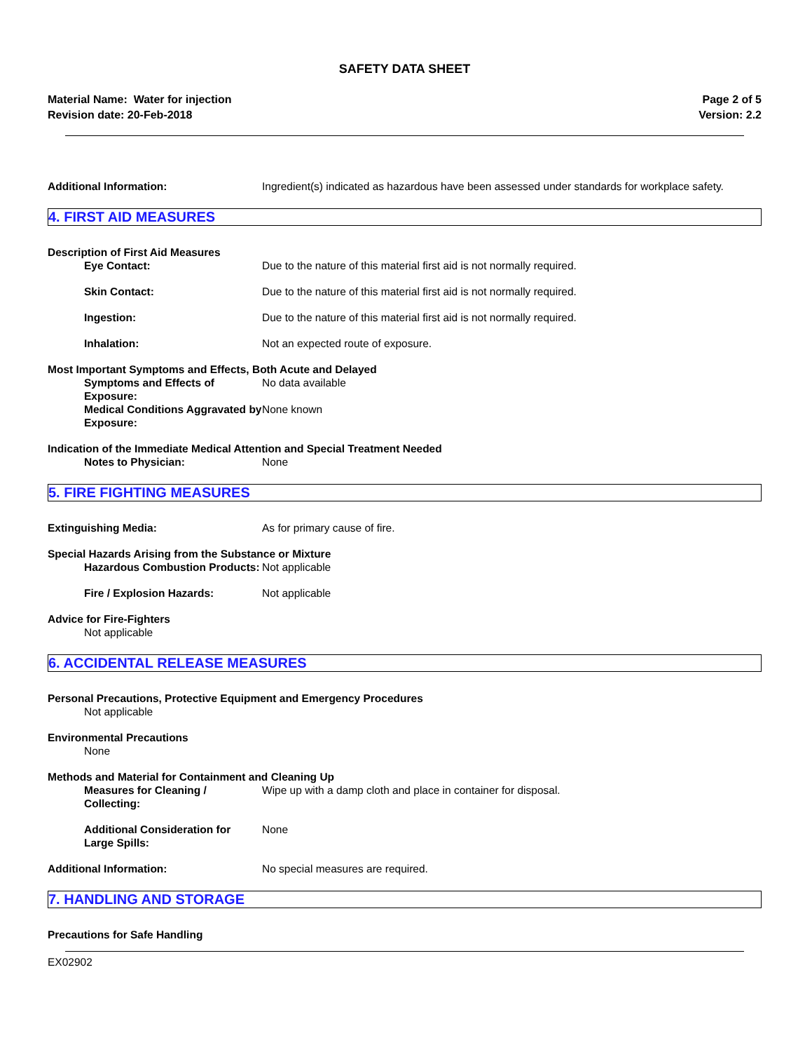SAFETY DATA SHEET
Material Name: Water for injection
Revision date: 20-Feb-2018
Page 2 of 5
Version: 2.2
Additional Information: Ingredient(s) indicated as hazardous have been assessed under standards for workplace safety.
4. FIRST AID MEASURES
Description of First Aid Measures
Eye Contact: Due to the nature of this material first aid is not normally required.
Skin Contact: Due to the nature of this material first aid is not normally required.
Ingestion: Due to the nature of this material first aid is not normally required.
Inhalation: Not an expected route of exposure.
Most Important Symptoms and Effects, Both Acute and Delayed
Symptoms and Effects of Exposure:
No data available
Medical Conditions Aggravated by Exposure:
None known
Indication of the Immediate Medical Attention and Special Treatment Needed
Notes to Physician: None
5. FIRE FIGHTING MEASURES
Extinguishing Media: As for primary cause of fire.
Special Hazards Arising from the Substance or Mixture
Hazardous Combustion Products:
Not applicable
Fire / Explosion Hazards: Not applicable
Advice for Fire-Fighters
Not applicable
6. ACCIDENTAL RELEASE MEASURES
Personal Precautions, Protective Equipment and Emergency Procedures
Not applicable
Environmental Precautions
None
Methods and Material for Containment and Cleaning Up
Measures for Cleaning / Collecting:
Wipe up with a damp cloth and place in container for disposal.
Additional Consideration for Large Spills:
None
Additional Information: No special measures are required.
7. HANDLING AND STORAGE
Precautions for Safe Handling
EX02902